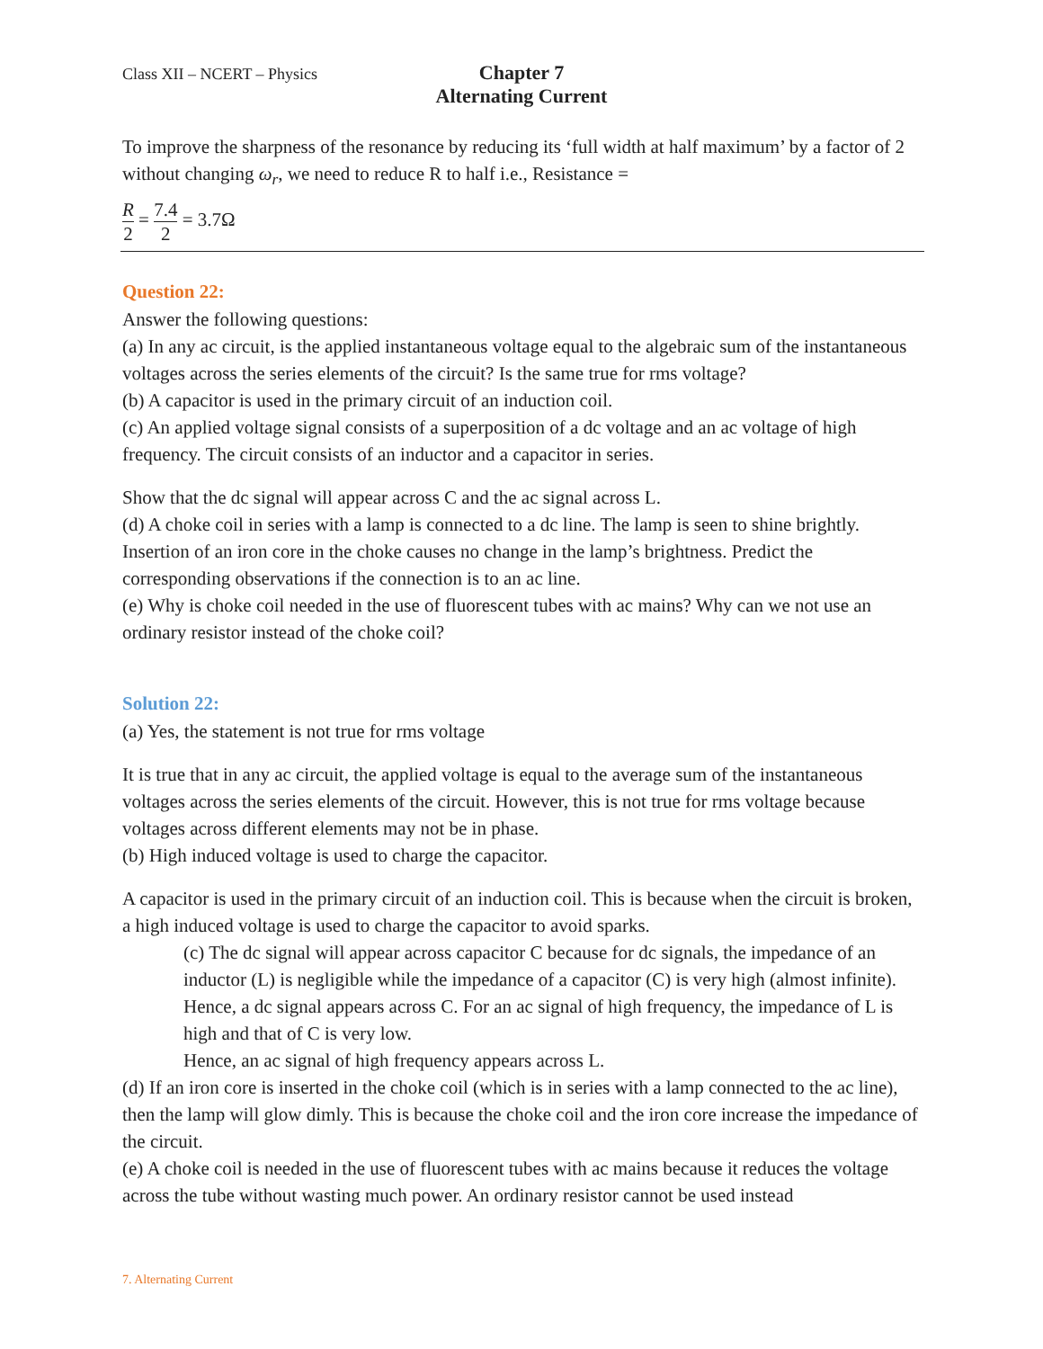Class XII – NCERT – Physics
Chapter 7
Alternating Current
To improve the sharpness of the resonance by reducing its ‘full width at half maximum’ by a factor of 2 without changing ω<sub>r</sub>, we need to reduce R to half i.e., Resistance =
R 2 = 7.4 2 = 3.7Ω
Question 22:
Answer the following questions:
(a) In any ac circuit, is the applied instantaneous voltage equal to the algebraic sum of the instantaneous voltages across the series elements of the circuit? Is the same true for rms voltage?
(b) A capacitor is used in the primary circuit of an induction coil.
(c) An applied voltage signal consists of a superposition of a dc voltage and an ac voltage of high frequency. The circuit consists of an inductor and a capacitor in series.
Show that the dc signal will appear across C and the ac signal across L.
(d) A choke coil in series with a lamp is connected to a dc line. The lamp is seen to shine brightly. Insertion of an iron core in the choke causes no change in the lamp’s brightness. Predict the corresponding observations if the connection is to an ac line.
(e) Why is choke coil needed in the use of fluorescent tubes with ac mains? Why can we not use an ordinary resistor instead of the choke coil?
Solution 22:
(a) Yes, the statement is not true for rms voltage
It is true that in any ac circuit, the applied voltage is equal to the average sum of the instantaneous voltages across the series elements of the circuit. However, this is not true for rms voltage because voltages across different elements may not be in phase.
(b) High induced voltage is used to charge the capacitor.
A capacitor is used in the primary circuit of an induction coil. This is because when the circuit is broken, a high induced voltage is used to charge the capacitor to avoid sparks.
(c) The dc signal will appear across capacitor C because for dc signals, the impedance of an inductor (L) is negligible while the impedance of a capacitor (C) is very high (almost infinite). Hence, a dc signal appears across C. For an ac signal of high frequency, the impedance of L is high and that of C is very low.
Hence, an ac signal of high frequency appears across L.
(d) If an iron core is inserted in the choke coil (which is in series with a lamp connected to the ac line), then the lamp will glow dimly. This is because the choke coil and the iron core increase the impedance of the circuit.
(e) A choke coil is needed in the use of fluorescent tubes with ac mains because it reduces the voltage across the tube without wasting much power. An ordinary resistor cannot be used instead
7. Alternating Current